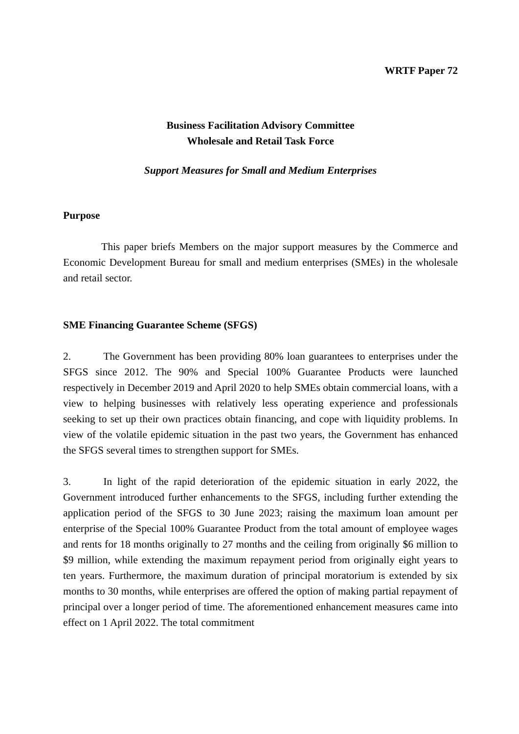WRTF Paper 72
Business Facilitation Advisory Committee
Wholesale and Retail Task Force
Support Measures for Small and Medium Enterprises
Purpose
This paper briefs Members on the major support measures by the Commerce and Economic Development Bureau for small and medium enterprises (SMEs) in the wholesale and retail sector.
SME Financing Guarantee Scheme (SFGS)
2. The Government has been providing 80% loan guarantees to enterprises under the SFGS since 2012. The 90% and Special 100% Guarantee Products were launched respectively in December 2019 and April 2020 to help SMEs obtain commercial loans, with a view to helping businesses with relatively less operating experience and professionals seeking to set up their own practices obtain financing, and cope with liquidity problems. In view of the volatile epidemic situation in the past two years, the Government has enhanced the SFGS several times to strengthen support for SMEs.
3. In light of the rapid deterioration of the epidemic situation in early 2022, the Government introduced further enhancements to the SFGS, including further extending the application period of the SFGS to 30 June 2023; raising the maximum loan amount per enterprise of the Special 100% Guarantee Product from the total amount of employee wages and rents for 18 months originally to 27 months and the ceiling from originally $6 million to $9 million, while extending the maximum repayment period from originally eight years to ten years. Furthermore, the maximum duration of principal moratorium is extended by six months to 30 months, while enterprises are offered the option of making partial repayment of principal over a longer period of time. The aforementioned enhancement measures came into effect on 1 April 2022. The total commitment